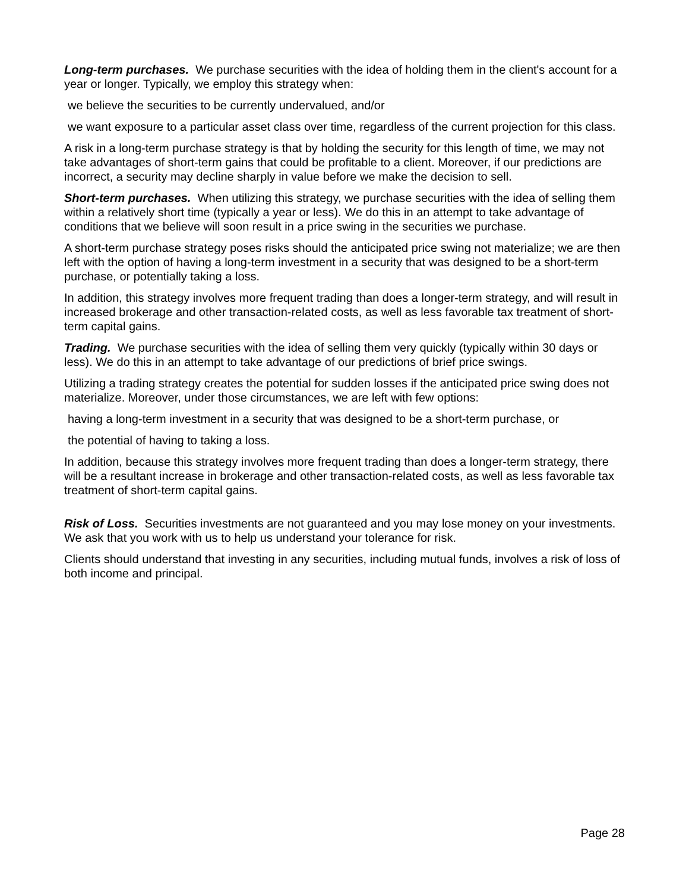Long-term purchases. We purchase securities with the idea of holding them in the client's account for a year or longer. Typically, we employ this strategy when:
we believe the securities to be currently undervalued, and/or
we want exposure to a particular asset class over time, regardless of the current projection for this class.
A risk in a long-term purchase strategy is that by holding the security for this length of time, we may not take advantages of short-term gains that could be profitable to a client. Moreover, if our predictions are incorrect, a security may decline sharply in value before we make the decision to sell.
Short-term purchases. When utilizing this strategy, we purchase securities with the idea of selling them within a relatively short time (typically a year or less). We do this in an attempt to take advantage of conditions that we believe will soon result in a price swing in the securities we purchase.
A short-term purchase strategy poses risks should the anticipated price swing not materialize; we are then left with the option of having a long-term investment in a security that was designed to be a short-term purchase, or potentially taking a loss.
In addition, this strategy involves more frequent trading than does a longer-term strategy, and will result in increased brokerage and other transaction-related costs, as well as less favorable tax treatment of short-term capital gains.
Trading. We purchase securities with the idea of selling them very quickly (typically within 30 days or less). We do this in an attempt to take advantage of our predictions of brief price swings.
Utilizing a trading strategy creates the potential for sudden losses if the anticipated price swing does not materialize. Moreover, under those circumstances, we are left with few options:
having a long-term investment in a security that was designed to be a short-term purchase, or
the potential of having to taking a loss.
In addition, because this strategy involves more frequent trading than does a longer-term strategy, there will be a resultant increase in brokerage and other transaction-related costs, as well as less favorable tax treatment of short-term capital gains.
Risk of Loss. Securities investments are not guaranteed and you may lose money on your investments. We ask that you work with us to help us understand your tolerance for risk.
Clients should understand that investing in any securities, including mutual funds, involves a risk of loss of both income and principal.
Page 28